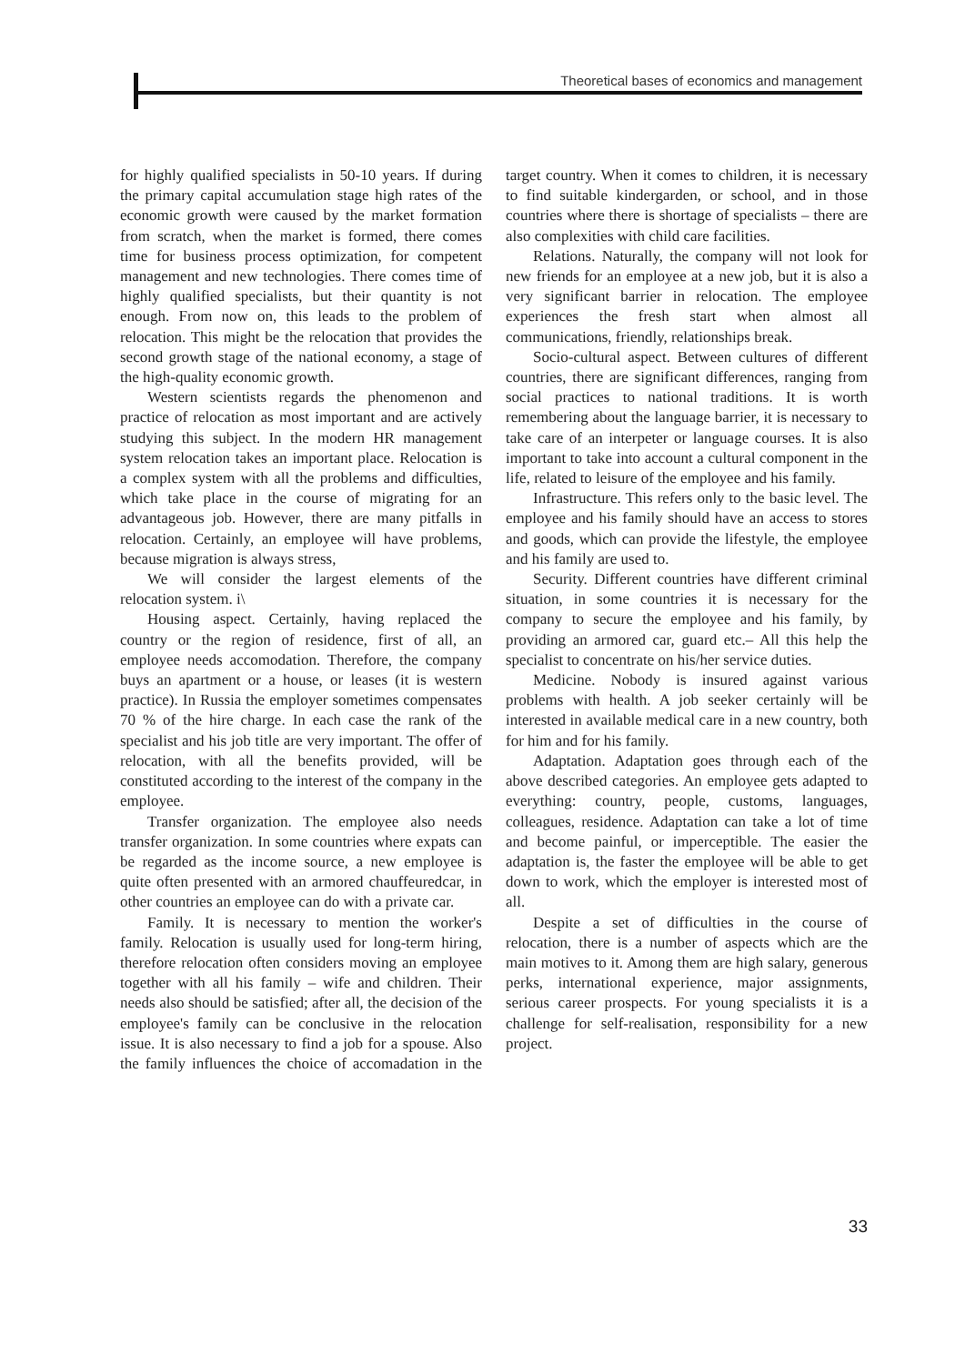Theoretical bases of economics and management
for highly qualified specialists in 50-10 years. If during the primary capital accumulation stage high rates of the economic growth were caused by the market formation from scratch, when the market is formed, there comes time for business process optimization, for competent management and new technologies. There comes time of highly qualified specialists, but their quantity is not enough. From now on, this leads to the problem of relocation. This might be the relocation that provides the second growth stage of the national economy, a stage of the high-quality economic growth.
Western scientists regards the phenomenon and practice of relocation as most important and are actively studying this subject. In the modern HR management system relocation takes an important place. Relocation is a complex system with all the problems and difficulties, which take place in the course of migrating for an advantageous job. However, there are many pitfalls in relocation. Certainly, an employee will have problems, because migration is always stress,
We will consider the largest elements of the relocation system. i\
Housing aspect. Certainly, having replaced the country or the region of residence, first of all, an employee needs accomodation. Therefore, the company buys an apartment or a house, or leases (it is western practice). In Russia the employer sometimes compensates 70 % of the hire charge. In each case the rank of the specialist and his job title are very important. The offer of relocation, with all the benefits provided, will be constituted according to the interest of the company in the employee.
Transfer organization. The employee also needs transfer organization. In some countries where expats can be regarded as the income source, a new employee is quite often presented with an armored chauffeuredcar, in other countries an employee can do with a private car.
Family. It is necessary to mention the worker's family. Relocation is usually used for long-term hiring, therefore relocation often considers moving an employee together with all his family – wife and children. Their needs also should be satisfied; after all, the decision of the employee's family can be conclusive in the relocation issue. It is also necessary to find a job for a spouse. Also the family influences the choice of accomadation in the target country. When it comes to children, it is necessary to find suitable kindergarden, or school, and in those countries where there is shortage of specialists – there are also complexities with child care facilities.
Relations. Naturally, the company will not look for new friends for an employee at a new job, but it is also a very significant barrier in relocation. The employee experiences the fresh start when almost all communications, friendly, relationships break.
Socio-cultural aspect. Between cultures of different countries, there are significant differences, ranging from social practices to national traditions. It is worth remembering about the language barrier, it is necessary to take care of an interpeter or language courses. It is also important to take into account a cultural component in the life, related to leisure of the employee and his family.
Infrastructure. This refers only to the basic level. The employee and his family should have an access to stores and goods, which can provide the lifestyle, the employee and his family are used to.
Security. Different countries have different criminal situation, in some countries it is necessary for the company to secure the employee and his family, by providing an armored car, guard etc.– All this help the specialist to concentrate on his/her service duties.
Medicine. Nobody is insured against various problems with health. A job seeker certainly will be interested in available medical care in a new country, both for him and for his family.
Adaptation. Adaptation goes through each of the above described categories. An employee gets adapted to everything: country, people, customs, languages, colleagues, residence. Adaptation can take a lot of time and become painful, or imperceptible. The easier the adaptation is, the faster the employee will be able to get down to work, which the employer is interested most of all.
Despite a set of difficulties in the course of relocation, there is a number of aspects which are the main motives to it. Among them are high salary, generous perks, international experience, major assignments, serious career prospects. For young specialists it is a challenge for self-realisation, responsibility for a new project.
33